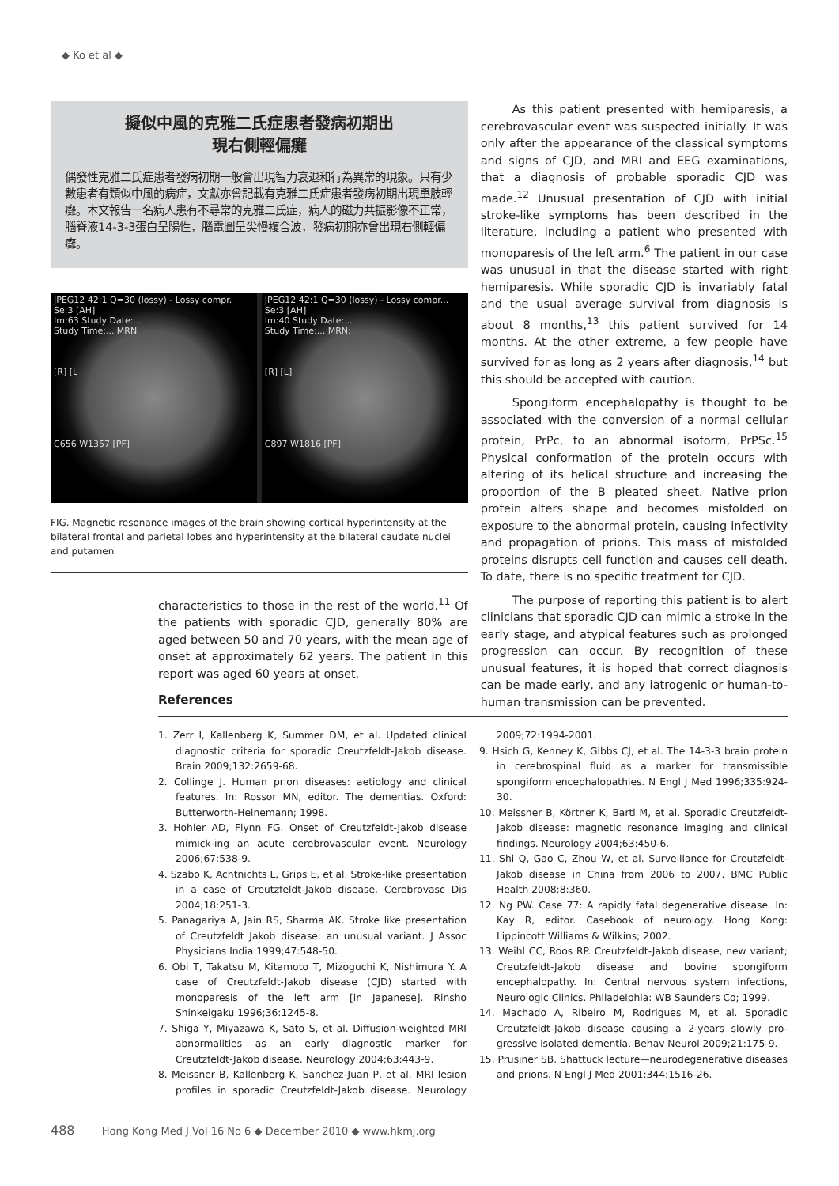◆ Ko et al ◆
擬似中風的克雅二氏症患者發病初期出
現右側輕偏癱
偶發性克雅二氏症患者發病初期一般會出現智力衰退和行為異常的現象。只有少數患者有類似中風的病症，文獻亦曾記載有克雅二氏症患者發病初期出現單肢輕癱。本文報告一名病人患有不尋常的克雅二氏症，病人的磁力共振影像不正常，腦脊液14-3-3蛋白呈陽性，腦電圖呈尖慢複合波，發病初期亦曾出現右側輕偏癱。
JPEG12 42:1 Q=30 (lossy) - Lossy compr.
Se:3 [AH]
Im:63 Study Date:...
Study Time:... MRN
[R] [L
C656 W1357 [PF]
JPEG12 42:1 Q=30 (lossy) - Lossy compr...
Se:3 [AH]
Im:40 Study Date:...
Study Time:... MRN:
[R] [L]
C897 W1816 [PF]
FIG. Magnetic resonance images of the brain showing cortical hyperintensity at the bilateral frontal and parietal lobes and hyperintensity at the bilateral caudate nuclei and putamen
characteristics to those in the rest of the world.<sup>11</sup> Of the patients with sporadic CJD, generally 80% are aged between 50 and 70 years, with the mean age of onset at approximately 62 years. The patient in this report was aged 60 years at onset.
As this patient presented with hemiparesis, a cerebrovascular event was suspected initially. It was only after the appearance of the classical symptoms and signs of CJD, and MRI and EEG examinations, that a diagnosis of probable sporadic CJD was made.<sup>12</sup> Unusual presentation of CJD with initial stroke-like symptoms has been described in the literature, including a patient who presented with monoparesis of the left arm.<sup>6</sup> The patient in our case was unusual in that the disease started with right hemiparesis. While sporadic CJD is invariably fatal and the usual average survival from diagnosis is about 8 months,<sup>13</sup> this patient survived for 14 months. At the other extreme, a few people have survived for as long as 2 years after diagnosis,<sup>14</sup> but this should be accepted with caution.
Spongiform encephalopathy is thought to be associated with the conversion of a normal cellular protein, PrPc, to an abnormal isoform, PrPSc.<sup>15</sup> Physical conformation of the protein occurs with altering of its helical structure and increasing the proportion of the B pleated sheet. Native prion protein alters shape and becomes misfolded on exposure to the abnormal protein, causing infectivity and propagation of prions. This mass of misfolded proteins disrupts cell function and causes cell death. To date, there is no specific treatment for CJD.
The purpose of reporting this patient is to alert clinicians that sporadic CJD can mimic a stroke in the early stage, and atypical features such as prolonged progression can occur. By recognition of these unusual features, it is hoped that correct diagnosis can be made early, and any iatrogenic or human-to-human transmission can be prevented.
References
1. Zerr I, Kallenberg K, Summer DM, et al. Updated clinical diagnostic criteria for sporadic Creutzfeldt-Jakob disease. Brain 2009;132:2659-68.
2. Collinge J. Human prion diseases: aetiology and clinical features. In: Rossor MN, editor. The dementias. Oxford: Butterworth-Heinemann; 1998.
3. Hohler AD, Flynn FG. Onset of Creutzfeldt-Jakob disease mimick-ing an acute cerebrovascular event. Neurology 2006;67:538-9.
4. Szabo K, Achtnichts L, Grips E, et al. Stroke-like presentation in a case of Creutzfeldt-Jakob disease. Cerebrovasc Dis 2004;18:251-3.
5. Panagariya A, Jain RS, Sharma AK. Stroke like presentation of Creutzfeldt Jakob disease: an unusual variant. J Assoc Physicians India 1999;47:548-50.
6. Obi T, Takatsu M, Kitamoto T, Mizoguchi K, Nishimura Y. A case of Creutzfeldt-Jakob disease (CJD) started with monoparesis of the left arm [in Japanese]. Rinsho Shinkeigaku 1996;36:1245-8.
7. Shiga Y, Miyazawa K, Sato S, et al. Diffusion-weighted MRI abnormalities as an early diagnostic marker for Creutzfeldt-Jakob disease. Neurology 2004;63:443-9.
8. Meissner B, Kallenberg K, Sanchez-Juan P, et al. MRI lesion profiles in sporadic Creutzfeldt-Jakob disease. Neurology 2009;72:1994-2001.
9. Hsich G, Kenney K, Gibbs CJ, et al. The 14-3-3 brain protein in cerebrospinal fluid as a marker for transmissible spongiform encephalopathies. N Engl J Med 1996;335:924-30.
10. Meissner B, Körtner K, Bartl M, et al. Sporadic Creutzfeldt-Jakob disease: magnetic resonance imaging and clinical findings. Neurology 2004;63:450-6.
11. Shi Q, Gao C, Zhou W, et al. Surveillance for Creutzfeldt-Jakob disease in China from 2006 to 2007. BMC Public Health 2008;8:360.
12. Ng PW. Case 77: A rapidly fatal degenerative disease. In: Kay R, editor. Casebook of neurology. Hong Kong: Lippincott Williams & Wilkins; 2002.
13. Weihl CC, Roos RP. Creutzfeldt-Jakob disease, new variant; Creutzfeldt-Jakob disease and bovine spongiform encephalopathy. In: Central nervous system infections, Neurologic Clinics. Philadelphia: WB Saunders Co; 1999.
14. Machado A, Ribeiro M, Rodrigues M, et al. Sporadic Creutzfeldt-Jakob disease causing a 2-years slowly pro-gressive isolated dementia. Behav Neurol 2009;21:175-9.
15. Prusiner SB. Shattuck lecture—neurodegenerative diseases and prions. N Engl J Med 2001;344:1516-26.
488 Hong Kong Med J Vol 16 No 6 ◆ December 2010 ◆ www.hkmj.org